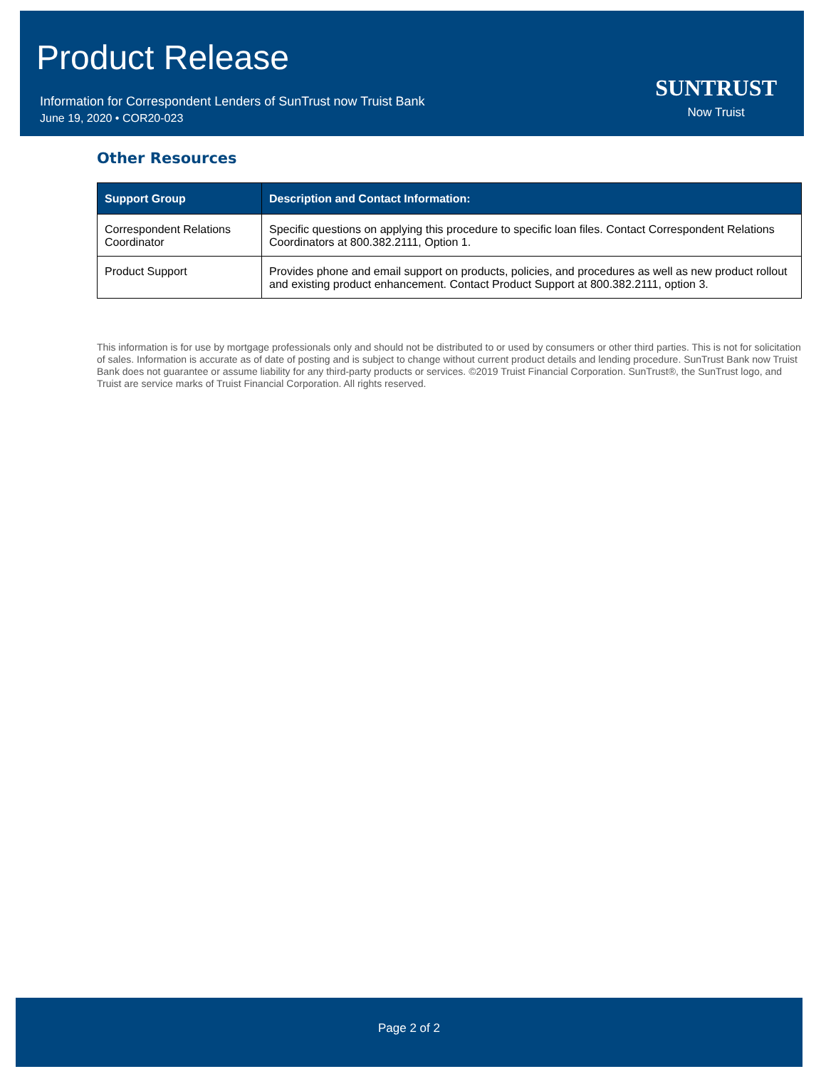Product Release
Information for Correspondent Lenders of SunTrust now Truist Bank
June 19, 2020 • COR20-023
SUNTRUST
Now Truist
Other Resources
| Support Group | Description and Contact Information: |
| --- | --- |
| Correspondent Relations Coordinator | Specific questions on applying this procedure to specific loan files. Contact Correspondent Relations Coordinators at 800.382.2111, Option 1. |
| Product Support | Provides phone and email support on products, policies, and procedures as well as new product rollout and existing product enhancement. Contact Product Support at 800.382.2111, option 3. |
This information is for use by mortgage professionals only and should not be distributed to or used by consumers or other third parties. This is not for solicitation of sales. Information is accurate as of date of posting and is subject to change without current product details and lending procedure. SunTrust Bank now Truist Bank does not guarantee or assume liability for any third-party products or services. ©2019 Truist Financial Corporation. SunTrust®, the SunTrust logo, and Truist are service marks of Truist Financial Corporation. All rights reserved.
Page 2 of 2